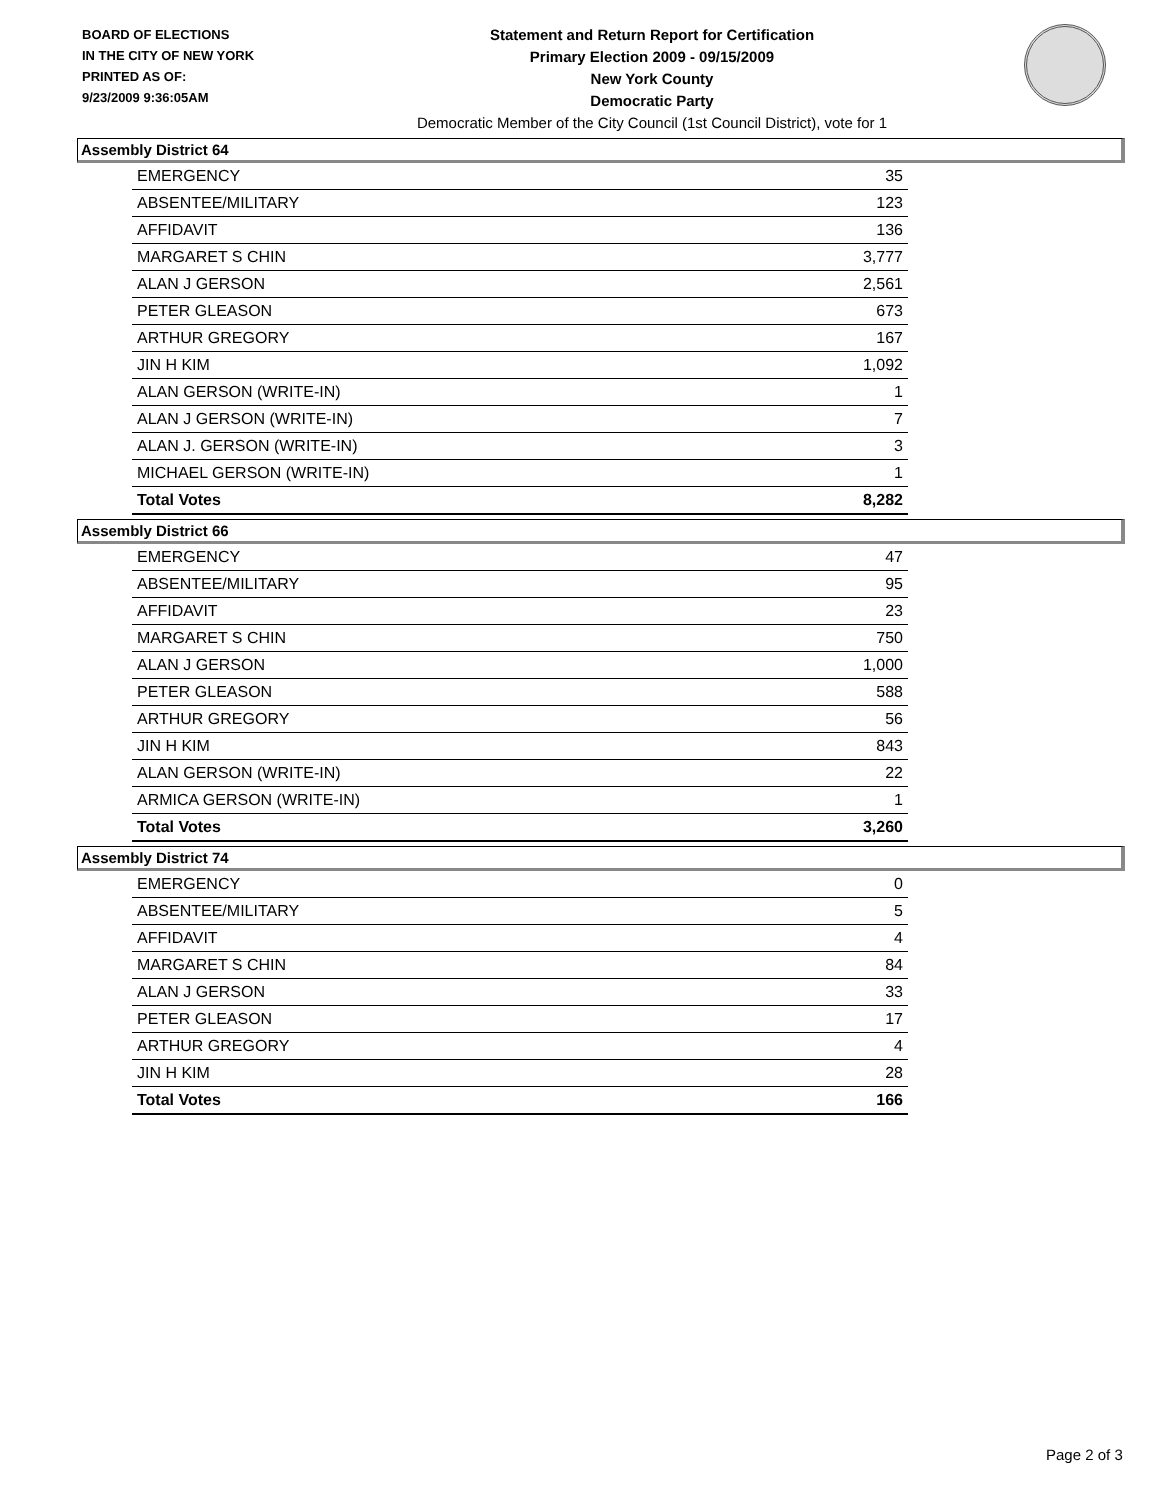BOARD OF ELECTIONS
IN THE CITY OF NEW YORK
PRINTED AS OF:
9/23/2009 9:36:05AM
Statement and Return Report for Certification
Primary Election 2009 - 09/15/2009
New York County
Democratic Party
Democratic Member of the City Council (1st Council District), vote for 1
Assembly District 64
| EMERGENCY | 35 |
| ABSENTEE/MILITARY | 123 |
| AFFIDAVIT | 136 |
| MARGARET S CHIN | 3,777 |
| ALAN J GERSON | 2,561 |
| PETER GLEASON | 673 |
| ARTHUR GREGORY | 167 |
| JIN H KIM | 1,092 |
| ALAN GERSON (WRITE-IN) | 1 |
| ALAN J GERSON (WRITE-IN) | 7 |
| ALAN J. GERSON (WRITE-IN) | 3 |
| MICHAEL GERSON (WRITE-IN) | 1 |
| Total Votes | 8,282 |
Assembly District 66
| EMERGENCY | 47 |
| ABSENTEE/MILITARY | 95 |
| AFFIDAVIT | 23 |
| MARGARET S CHIN | 750 |
| ALAN J GERSON | 1,000 |
| PETER GLEASON | 588 |
| ARTHUR GREGORY | 56 |
| JIN H KIM | 843 |
| ALAN GERSON (WRITE-IN) | 22 |
| ARMICA GERSON (WRITE-IN) | 1 |
| Total Votes | 3,260 |
Assembly District 74
| EMERGENCY | 0 |
| ABSENTEE/MILITARY | 5 |
| AFFIDAVIT | 4 |
| MARGARET S CHIN | 84 |
| ALAN J GERSON | 33 |
| PETER GLEASON | 17 |
| ARTHUR GREGORY | 4 |
| JIN H KIM | 28 |
| Total Votes | 166 |
Page 2 of 3